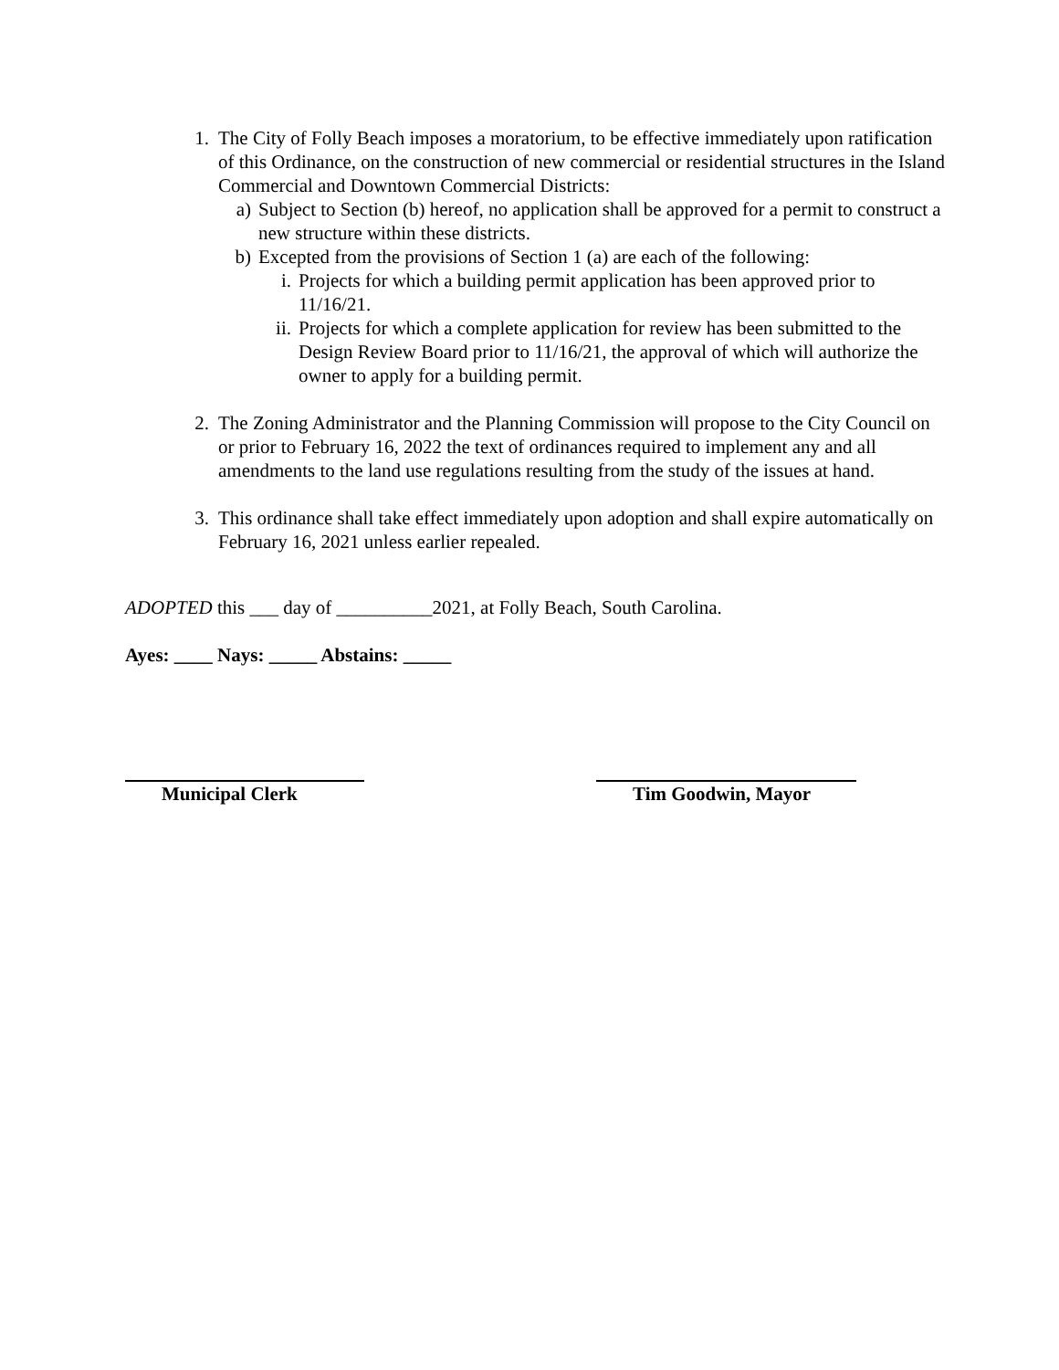1. The City of Folly Beach imposes a moratorium, to be effective immediately upon ratification of this Ordinance, on the construction of new commercial or residential structures in the Island Commercial and Downtown Commercial Districts:
a) Subject to Section (b) hereof, no application shall be approved for a permit to construct a new structure within these districts.
b) Excepted from the provisions of Section 1 (a) are each of the following:
i. Projects for which a building permit application has been approved prior to 11/16/21.
ii.
Projects for which a complete application for review has been submitted to the Design Review Board prior to 11/16/21, the approval of which will authorize the owner to apply for a building permit.
2. The Zoning Administrator and the Planning Commission will propose to the City Council on or prior to February 16, 2022 the text of ordinances required to implement any and all amendments to the land use regulations resulting from the study of the issues at hand.
3. This ordinance shall take effect immediately upon adoption and shall expire automatically on February 16, 2021 unless earlier repealed.
ADOPTED this ___ day of __________2021, at Folly Beach, South Carolina.
Ayes: ____ Nays: _____ Abstains: _____
Municipal Clerk Tim Goodwin, Mayor